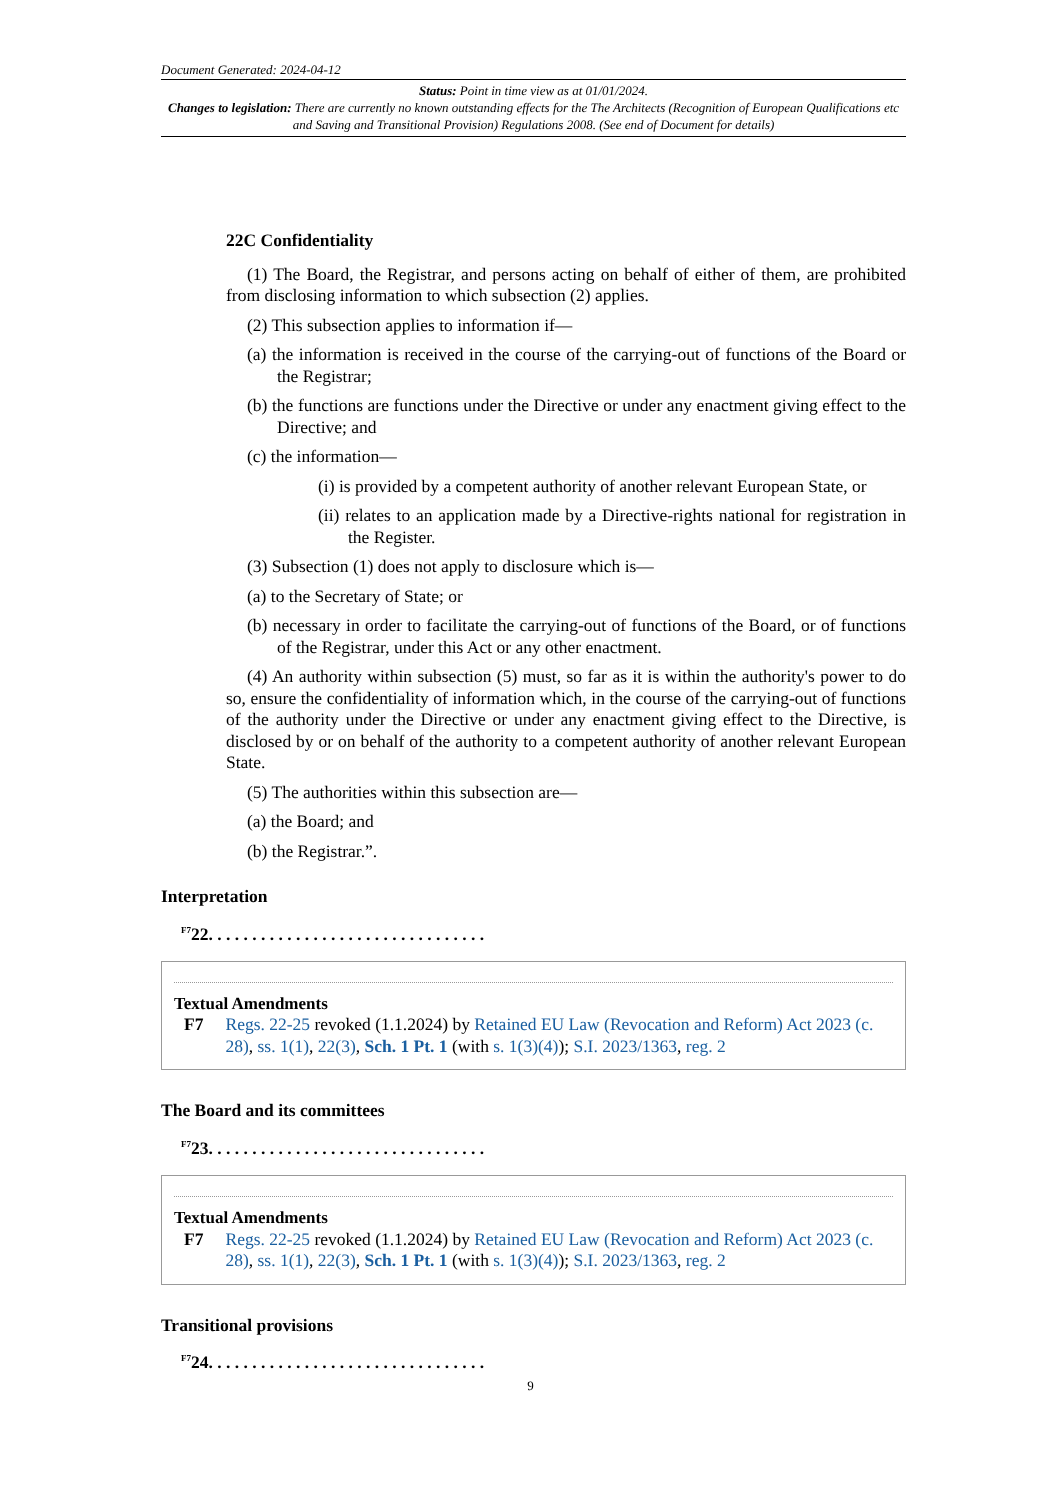Document Generated: 2024-04-12
Status: Point in time view as at 01/01/2024.
Changes to legislation: There are currently no known outstanding effects for the The Architects (Recognition of European Qualifications etc and Saving and Transitional Provision) Regulations 2008. (See end of Document for details)
22C Confidentiality
(1) The Board, the Registrar, and persons acting on behalf of either of them, are prohibited from disclosing information to which subsection (2) applies.
(2) This subsection applies to information if—
(a) the information is received in the course of the carrying-out of functions of the Board or the Registrar;
(b) the functions are functions under the Directive or under any enactment giving effect to the Directive; and
(c) the information—
(i) is provided by a competent authority of another relevant European State, or
(ii) relates to an application made by a Directive-rights national for registration in the Register.
(3) Subsection (1) does not apply to disclosure which is—
(a) to the Secretary of State; or
(b) necessary in order to facilitate the carrying-out of functions of the Board, or of functions of the Registrar, under this Act or any other enactment.
(4) An authority within subsection (5) must, so far as it is within the authority's power to do so, ensure the confidentiality of information which, in the course of the carrying-out of functions of the authority under the Directive or under any enactment giving effect to the Directive, is disclosed by or on behalf of the authority to a competent authority of another relevant European State.
(5) The authorities within this subsection are—
(a) the Board; and
(b) the Registrar.”.
Interpretation
<sup>F7</sup>22. . . . . . . . . . . . . . . . . . . . . . . . . . . . . . . .
Textual Amendments
F7 Regs. 22-25 revoked (1.1.2024) by Retained EU Law (Revocation and Reform) Act 2023 (c. 28), ss. 1(1), 22(3), Sch. 1 Pt. 1 (with s. 1(3)(4)); S.I. 2023/1363, reg. 2
The Board and its committees
<sup>F7</sup>23. . . . . . . . . . . . . . . . . . . . . . . . . . . . . . . .
Textual Amendments
F7 Regs. 22-25 revoked (1.1.2024) by Retained EU Law (Revocation and Reform) Act 2023 (c. 28), ss. 1(1), 22(3), Sch. 1 Pt. 1 (with s. 1(3)(4)); S.I. 2023/1363, reg. 2
Transitional provisions
<sup>F7</sup>24. . . . . . . . . . . . . . . . . . . . . . . . . . . . . . . .
9